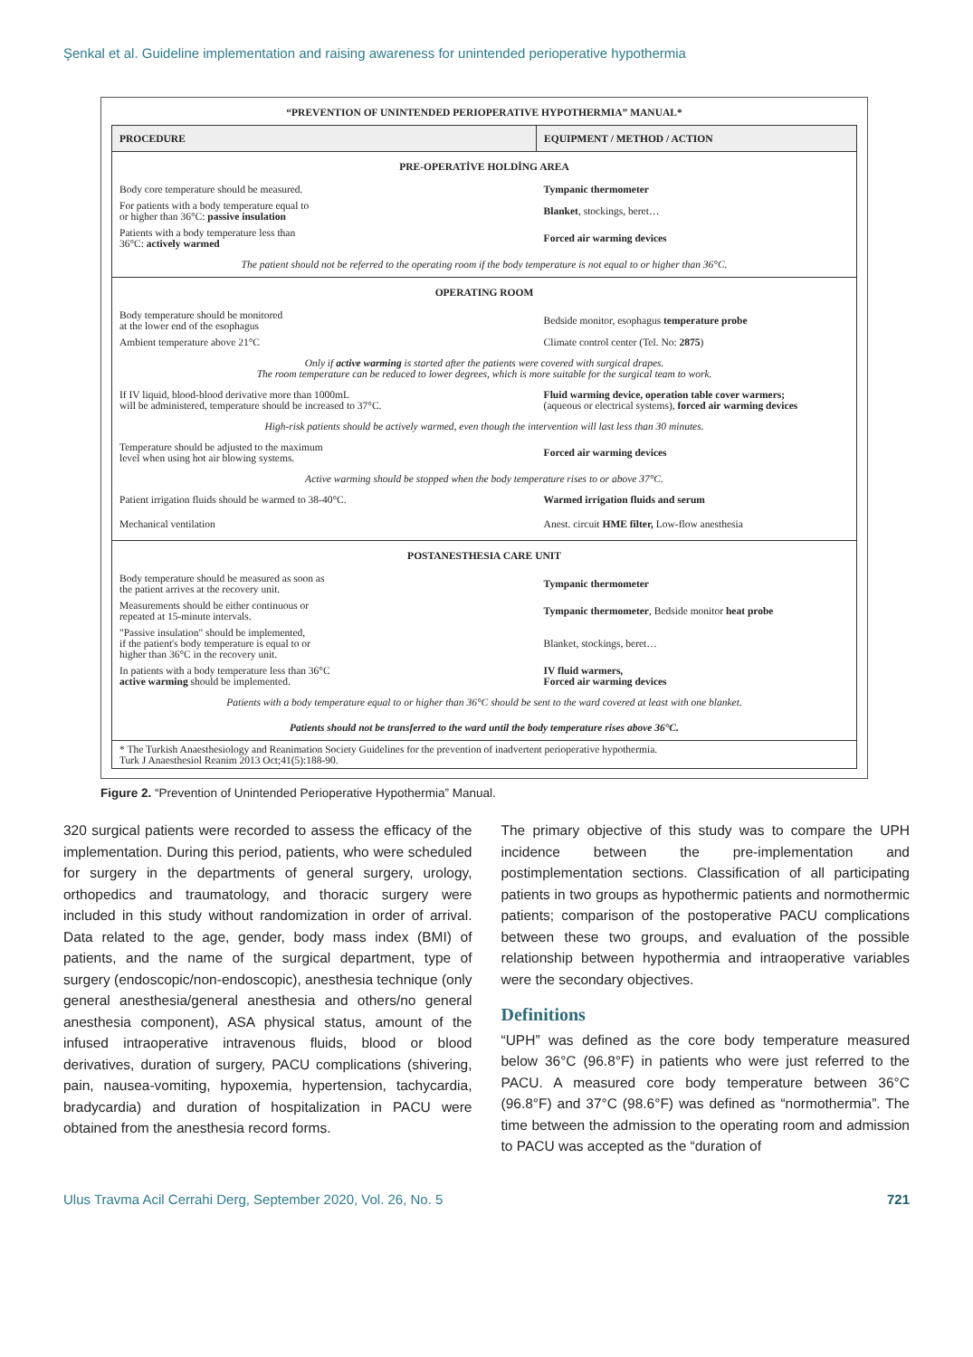Şenkal et al. Guideline implementation and raising awareness for unintended perioperative hypothermia
“PREVENTION OF UNINTENDED PERIOPERATIVE HYPOTHERMIA” MANUAL*
| PROCEDURE | EQUIPMENT / METHOD / ACTION |
| --- | --- |
| PRE-OPERATİVE HOLDİNG AREA | |
| Body core temperature should be measured. | Tympanic thermometer |
| For patients with a body temperature equal to or higher than 36°C: passive insulation | Blanket , stockings, beret… |
| Patients with a body temperature less than 36°C: actively warmed | Forced air warming devices |
| The patient should not be referred to the operating room if the body temperature is not equal to or higher than 36°C. | |
| OPERATING ROOM | |
| Body temperature should be monitored at the lower end of the esophagus | Bedside monitor, esophagus temperature probe |
| Ambient temperature above 21°C | Climate control center (Tel. No: 2875 ) |
| Only if active warming is started after the patients were covered with surgical drapes. The room temperature can be reduced to lower degrees, which is more suitable for the surgical team to work. | |
| If IV liquid, blood-blood derivative more than 1000mL will be administered, temperature should be increased to 37°C. | Fluid warming device, operation table cover warmers; (aqueous or electrical systems), forced air warming devices |
| High-risk patients should be actively warmed, even though the intervention will last less than 30 minutes. | |
| Temperature should be adjusted to the maximum level when using hot air blowing systems. | Forced air warming devices |
| Active warming should be stopped when the body temperature rises to or above 37°C. | |
| Patient irrigation fluids should be warmed to 38-40°C. | Warmed irrigation fluids and serum |
| Mechanical ventilation | Anest. circuit HME filter, Low-flow anesthesia |
| POSTANESTHESIA CARE UNIT | |
| Body temperature should be measured as soon as the patient arrives at the recovery unit. | Tympanic thermometer |
| Measurements should be either continuous or repeated at 15-minute intervals. | Tympanic thermometer , Bedside monitor heat probe |
| "Passive insulation" should be implemented, if the patient's body temperature is equal to or higher than 36°C in the recovery unit. | Blanket, stockings, beret… |
| In patients with a body temperature less than 36°C active warming should be implemented. | IV fluid warmers, Forced air warming devices |
| Patients with a body temperature equal to or higher than 36°C should be sent to the ward covered at least with one blanket. | |
| Patients should not be transferred to the ward until the body temperature rises above 36°C. | |
| * The Turkish Anaesthesiology and Reanimation Society Guidelines for the prevention of inadvertent perioperative hypothermia. Turk J Anaesthesiol Reanim 2013 Oct;41(5):188-90. | |
Figure 2. “Prevention of Unintended Perioperative Hypothermia” Manual.
320 surgical patients were recorded to assess the efficacy of the implementation. During this period, patients, who were scheduled for surgery in the departments of general surgery, urology, orthopedics and traumatology, and thoracic surgery were included in this study without randomization in order of arrival. Data related to the age, gender, body mass index (BMI) of patients, and the name of the surgical department, type of surgery (endoscopic/non-endoscopic), anesthesia technique (only general anesthesia/general anesthesia and others/no general anesthesia component), ASA physical status, amount of the infused intraoperative intravenous fluids, blood or blood derivatives, duration of surgery, PACU complications (shivering, pain, nausea-vomiting, hypoxemia, hypertension, tachycardia, bradycardia) and duration of hospitalization in PACU were obtained from the anesthesia record forms.
The primary objective of this study was to compare the UPH incidence between the pre-implementation and postimplementation sections. Classification of all participating patients in two groups as hypothermic patients and normothermic patients; comparison of the postoperative PACU complications between these two groups, and evaluation of the possible relationship between hypothermia and intraoperative variables were the secondary objectives.
Definitions
“UPH” was defined as the core body temperature measured below 36°C (96.8°F) in patients who were just referred to the PACU. A measured core body temperature between 36°C (96.8°F) and 37°C (98.6°F) was defined as “normothermia”. The time between the admission to the operating room and admission to PACU was accepted as the “duration of
Ulus Travma Acil Cerrahi Derg, September 2020, Vol. 26, No. 5 721